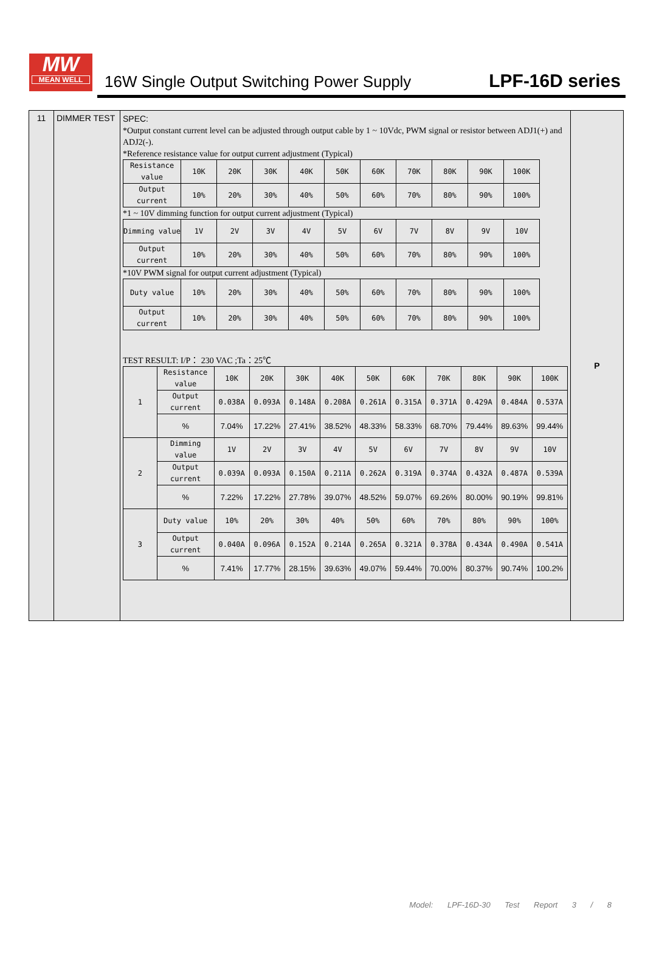MW
MEAN WELL
16W Single Output Switching Power Supply
LPF-16D series
| 11 | DIMMER TEST | SPEC: *Output constant current level can be adjusted through output cable by 1 ~ 10Vdc, PWM signal or resistor between ADJ1(+) and ADJ2(-). *Reference resistance value for output current adjustment (Typical) / Resistance value / 10K / 20K / 30K / 40K / 50K / 60K / 70K / 80K / 90K / 100K / / Output current / 10% / 20% / 30% / 40% / 50% / 60% / 70% / 80% / 90% / 100% / *1 ~ 10V dimming function for output current adjustment (Typical) / Dimming value / 1V / 2V / 3V / 4V / 5V / 6V / 7V / 8V / 9V / 10V / / Output current / 10% / 20% / 30% / 40% / 50% / 60% / 70% / 80% / 90% / 100% / *10V PWM signal for output current adjustment (Typical) / Duty value / 10% / 20% / 30% / 40% / 50% / 60% / 70% / 80% / 90% / 100% / / Output current / 10% / 20% / 30% / 40% / 50% / 60% / 70% / 80% / 90% / 100% / TEST RESULT: I/P： 230 VAC ;Ta：25℃ / 1 / Resistance value / 10K / 20K / 30K / 40K / 50K / 60K / 70K / 80K / 90K / 100K / / / Output current / 0.038A / 0.093A / 0.148A / 0.208A / 0.261A / 0.315A / 0.371A / 0.429A / 0.484A / 0.537A / / / % / 7.04% / 17.22% / 27.41% / 38.52% / 48.33% / 58.33% / 68.70% / 79.44% / 89.63% / 99.44% / / 2 / Dimming value / 1V / 2V / 3V / 4V / 5V / 6V / 7V / 8V / 9V / 10V / / / Output current / 0.039A / 0.093A / 0.150A / 0.211A / 0.262A / 0.319A / 0.374A / 0.432A / 0.487A / 0.539A / / / % / 7.22% / 17.22% / 27.78% / 39.07% / 48.52% / 59.07% / 69.26% / 80.00% / 90.19% / 99.81% / / 3 / Duty value / 10% / 20% / 30% / 40% / 50% / 60% / 70% / 80% / 90% / 100% / / / Output current / 0.040A / 0.096A / 0.152A / 0.214A / 0.265A / 0.321A / 0.378A / 0.434A / 0.490A / 0.541A / / / % / 7.41% / 17.77% / 28.15% / 39.63% / 49.07% / 59.44% / 70.00% / 80.37% / 90.74% / 100.2% / | P |
Model: LPF-16D-30 Test Report 3 / 8